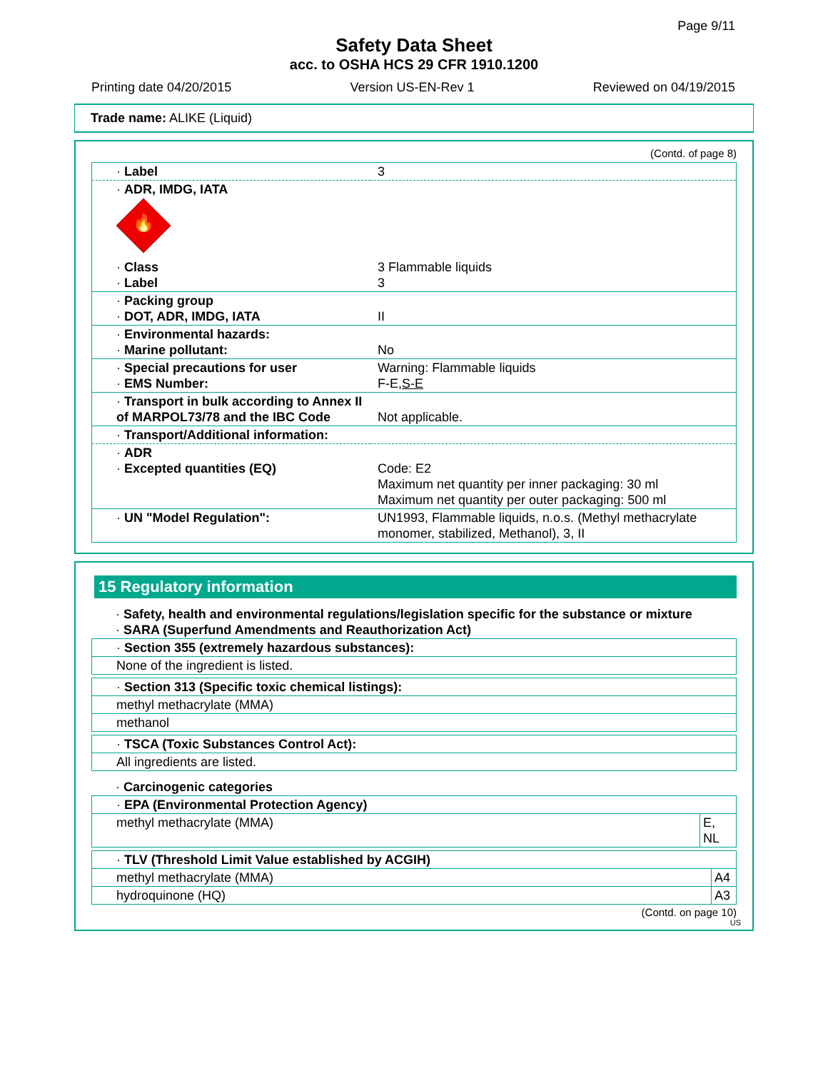Page 9/11
Safety Data Sheet
acc. to OSHA HCS 29 CFR 1910.1200
Printing date 04/20/2015 Version US-EN-Rev 1 Reviewed on 04/19/2015
Trade name: ALIKE (Liquid)
(Contd. of page 8)
| · Label | 3 |
| · ADR, IMDG, IATA 🔥 | |
| · Class · Label | 3 Flammable liquids 3 |
| · Packing group · DOT, ADR, IMDG, IATA | II |
| · Environmental hazards: · Marine pollutant: | No |
| · Special precautions for user · EMS Number: | Warning: Flammable liquids F-E, S-E |
| · Transport in bulk according to Annex II of MARPOL73/78 and the IBC Code | Not applicable. |
| · Transport/Additional information: | |
| · ADR · Excepted quantities (EQ) | Code: E2 Maximum net quantity per inner packaging: 30 ml Maximum net quantity per outer packaging: 500 ml |
| · UN "Model Regulation": | UN1993, Flammable liquids, n.o.s. (Methyl methacrylate monomer, stabilized, Methanol), 3, II |
15 Regulatory information
| · Safety, health and environmental regulations/legislation specific for the substance or mixture · SARA (Superfund Amendments and Reauthorization Act) |
| · Section 355 (extremely hazardous substances): |
| None of the ingredient is listed. |
| · Section 313 (Specific toxic chemical listings): |
| methyl methacrylate (MMA) |
| methanol |
| · TSCA (Toxic Substances Control Act): |
| All ingredients are listed. |
| · Carcinogenic categories |
| · EPA (Environmental Protection Agency) | |
| methyl methacrylate (MMA) | E, NL |
| · TLV (Threshold Limit Value established by ACGIH) | |
| methyl methacrylate (MMA) | A4 |
| hydroquinone (HQ) | A3 |
(Contd. on page 10)
US